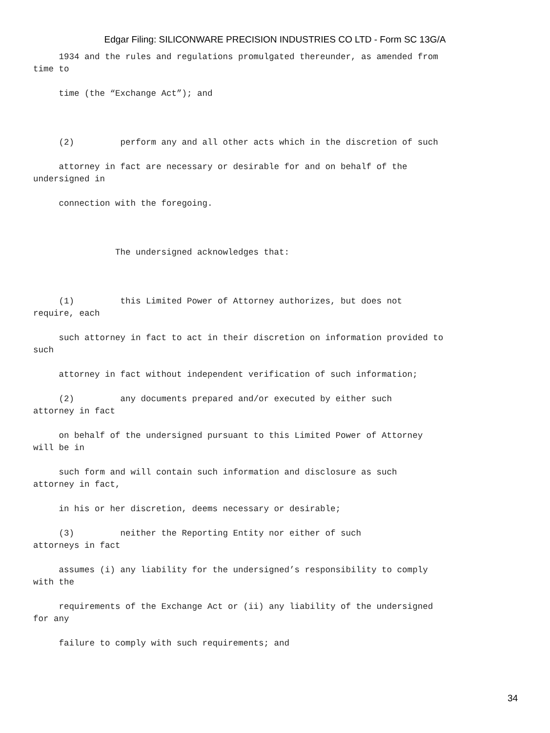Edgar Filing: SILICONWARE PRECISION INDUSTRIES CO LTD - Form SC 13G/A
1934 and the rules and regulations promulgated thereunder, as amended from time to time (the “Exchange Act”); and (2) perform any and all other acts which in the discretion of such attorney in fact are necessary or desirable for and on behalf of the undersigned in connection with the foregoing. The undersigned acknowledges that: (1) this Limited Power of Attorney authorizes, but does not require, each such attorney in fact to act in their discretion on information provided to such attorney in fact without independent verification of such information; (2) any documents prepared and/or executed by either such attorney in fact on behalf of the undersigned pursuant to this Limited Power of Attorney will be in such form and will contain such information and disclosure as such attorney in fact, in his or her discretion, deems necessary or desirable; (3) neither the Reporting Entity nor either of such attorneys in fact assumes (i) any liability for the undersigned’s responsibility to comply with the requirements of the Exchange Act or (ii) any liability of the undersigned for any failure to comply with such requirements; and
34